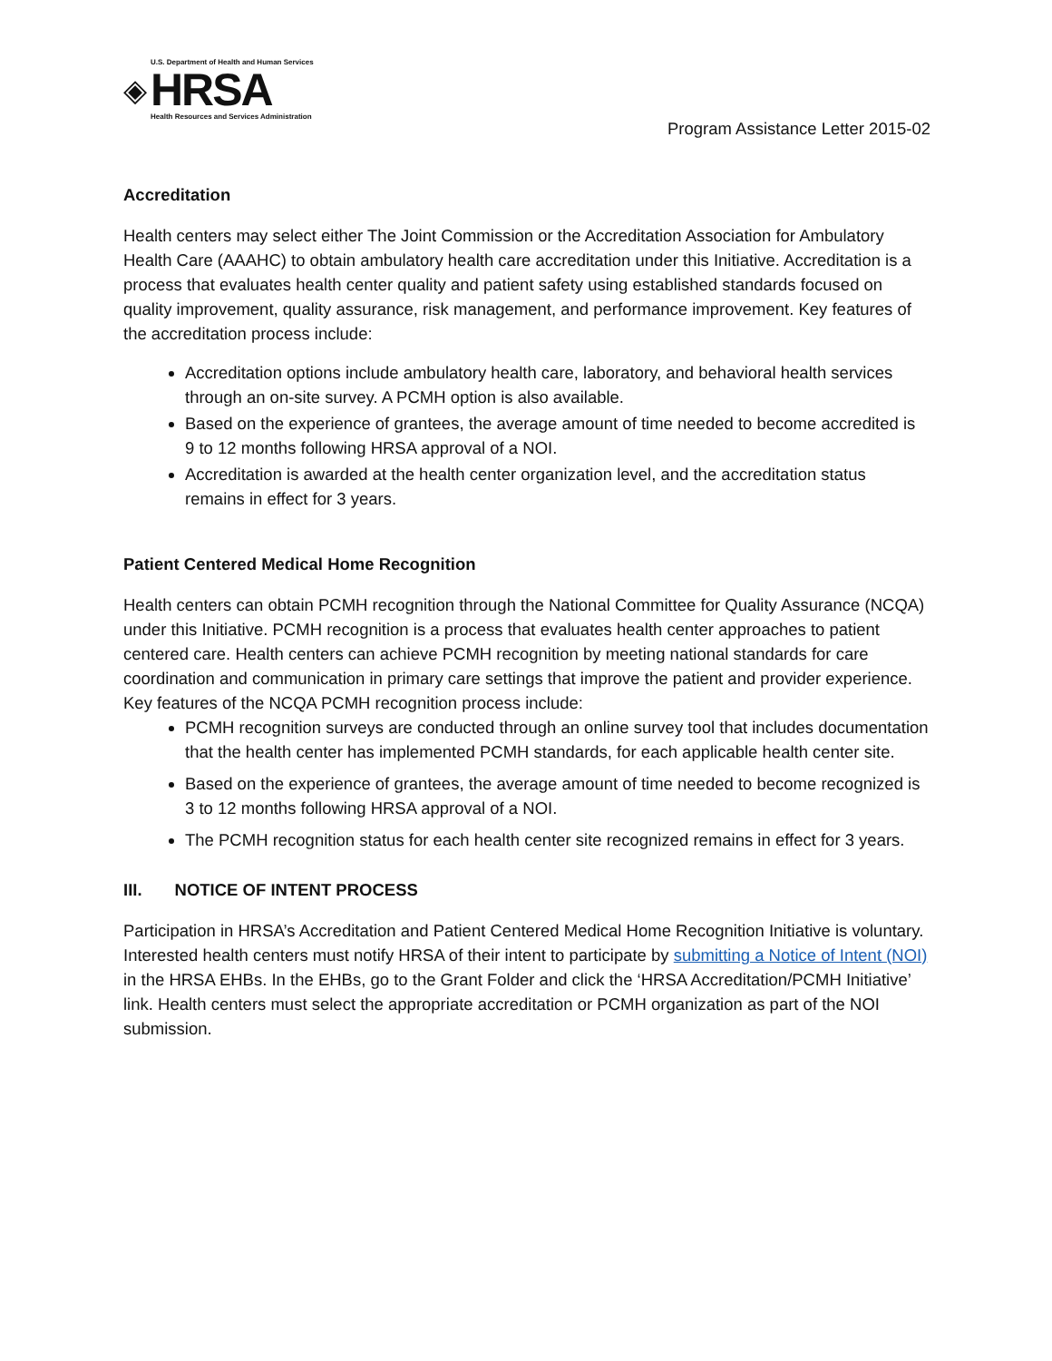◈
U.S. Department of Health and Human Services
HRSA
Health Resources and Services Administration
Program Assistance Letter 2015-02
Accreditation
Health centers may select either The Joint Commission or the Accreditation Association for Ambulatory Health Care (AAAHC) to obtain ambulatory health care accreditation under this Initiative. Accreditation is a process that evaluates health center quality and patient safety using established standards focused on quality improvement, quality assurance, risk management, and performance improvement. Key features of the accreditation process include:
Accreditation options include ambulatory health care, laboratory, and behavioral health services through an on-site survey. A PCMH option is also available.
Based on the experience of grantees, the average amount of time needed to become accredited is 9 to 12 months following HRSA approval of a NOI.
Accreditation is awarded at the health center organization level, and the accreditation status remains in effect for 3 years.
Patient Centered Medical Home Recognition
Health centers can obtain PCMH recognition through the National Committee for Quality Assurance (NCQA) under this Initiative. PCMH recognition is a process that evaluates health center approaches to patient centered care. Health centers can achieve PCMH recognition by meeting national standards for care coordination and communication in primary care settings that improve the patient and provider experience. Key features of the NCQA PCMH recognition process include:
PCMH recognition surveys are conducted through an online survey tool that includes documentation that the health center has implemented PCMH standards, for each applicable health center site.
Based on the experience of grantees, the average amount of time needed to become recognized is 3 to 12 months following HRSA approval of a NOI.
The PCMH recognition status for each health center site recognized remains in effect for 3 years.
III. NOTICE OF INTENT PROCESS
Participation in HRSA’s Accreditation and Patient Centered Medical Home Recognition Initiative is voluntary. Interested health centers must notify HRSA of their intent to participate by submitting a Notice of Intent (NOI) in the HRSA EHBs. In the EHBs, go to the Grant Folder and click the ‘HRSA Accreditation/PCMH Initiative’ link. Health centers must select the appropriate accreditation or PCMH organization as part of the NOI submission.